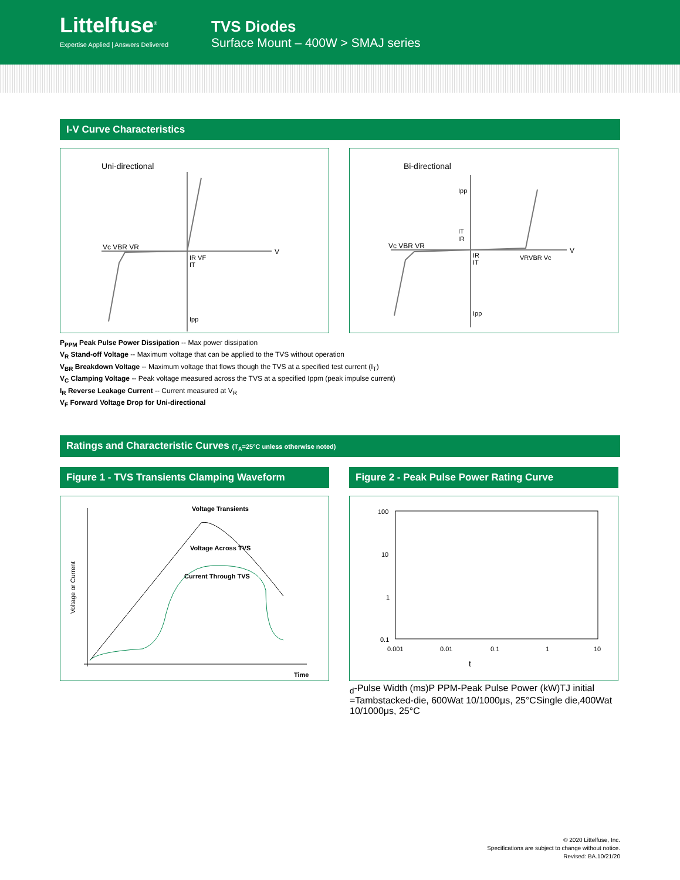Littelfuse<sup>®</sup>
Expertise Applied | Answers Delivered
TVS Diodes
Surface Mount – 400W > SMAJ series
I-V Curve Characteristics
Uni-directional
Vc VBR VR
V
IR VF
IT
Ipp
Bi-directional
Vc VBR VR
V
VRVBR Vc
Ipp
IT
IR
IR
IT
Ipp
P<sub>PPM</sub> Peak Pulse Power Dissipation -- Max power dissipation
V<sub>R</sub> Stand-off Voltage -- Maximum voltage that can be applied to the TVS without operation
V<sub>BR</sub> Breakdown Voltage -- Maximum voltage that flows though the TVS at a specified test current (I<sub>T</sub>)
V<sub>C</sub> Clamping Voltage -- Peak voltage measured across the TVS at a specified Ippm (peak impulse current)
I<sub>R</sub> Reverse Leakage Current -- Current measured at V<sub>R</sub>
V<sub>F</sub> Forward Voltage Drop for Uni-directional
Ratings and Characteristic Curves (T<sub>A</sub>=25°C unless otherwise noted)
Figure 1 - TVS Transients Clamping Waveform Figure 2 - Peak Pulse Power Rating Curve
Voltage Transients
Voltage Across TVS
Current Through TVS
Time
Voltage or Current
100
10
1
0.1
0.001
0.01
0.1
1
10
td-Pulse Width (ms)
P PPM-Peak Pulse Power (kW)
TJ initial =Tamb
stacked-die, 600W
at 10/1000μs, 25°C
Single die,400W
at 10/1000μs, 25°C
© 2020 Littelfuse, Inc.
Specifications are subject to change without notice.
Revised: BA.10/21/20